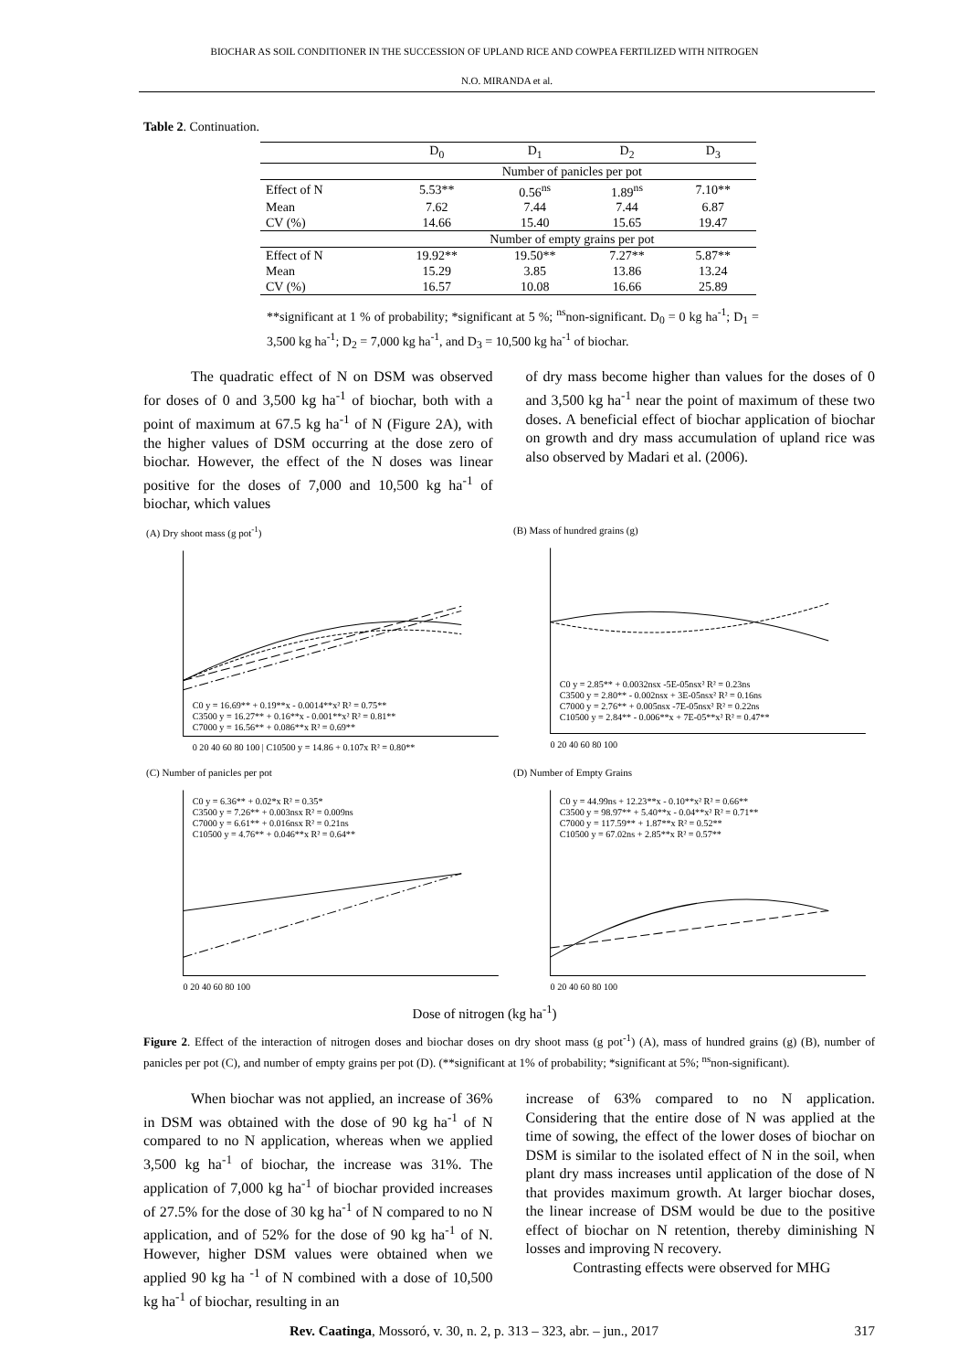BIOCHAR AS SOIL CONDITIONER IN THE SUCCESSION OF UPLAND RICE AND COWPEA FERTILIZED WITH NITROGEN
N.O. MIRANDA et al.
Table 2. Continuation.
| | D<sub>0</sub> | D<sub>1</sub> | D<sub>2</sub> | D<sub>3</sub> |
| --- | --- | --- | --- | --- |
| | Number of panicles per pot | | | |
| Effect of N | 5.53** | 0.56<sup>ns</sup> | 1.89<sup>ns</sup> | 7.10** |
| Mean | 7.62 | 7.44 | 7.44 | 6.87 |
| CV (%) | 14.66 | 15.40 | 15.65 | 19.47 |
| | Number of empty grains per pot | | | |
| Effect of N | 19.92** | 19.50** | 7.27** | 5.87** |
| Mean | 15.29 | 3.85 | 13.86 | 13.24 |
| CV (%) | 16.57 | 10.08 | 16.66 | 25.89 |
**significant at 1 % of probability; *significant at 5 %; <sup>ns</sup>non-significant. D<sub>0</sub> = 0 kg ha<sup>-1</sup>; D<sub>1</sub> = 3,500 kg ha<sup>-1</sup>; D<sub>2</sub> = 7,000 kg ha<sup>-1</sup>, and D<sub>3</sub> = 10,500 kg ha<sup>-1</sup> of biochar.
The quadratic effect of N on DSM was observed for doses of 0 and 3,500 kg ha<sup>-1</sup> of biochar, both with a point of maximum at 67.5 kg ha<sup>-1</sup> of N (Figure 2A), with the higher values of DSM occurring at the dose zero of biochar. However, the effect of the N doses was linear positive for the doses of 7,000 and 10,500 kg ha<sup>-1</sup> of biochar, which values
of dry mass become higher than values for the doses of 0 and 3,500 kg ha<sup>-1</sup> near the point of maximum of these two doses. A beneficial effect of biochar application of biochar on growth and dry mass accumulation of upland rice was also observed by Madari et al. (2006).
(A) Dry shoot mass (g pot<sup>-1</sup>)
C0 y = 16.69** + 0.19**x - 0.0014**x² R² = 0.75**
C3500 y = 16.27** + 0.16**x - 0.001**x² R² = 0.81**
C7000 y = 16.56** + 0.086**x R² = 0.69**
0 20 40 60 80 100 | C10500 y = 14.86 + 0.107x R² = 0.80**
(B) Mass of hundred grains (g)
C0 y = 2.85** + 0.0032nsx -5E-05nsx² R² = 0.23ns
C3500 y = 2.80** - 0.002nsx + 3E-05nsx² R² = 0.16ns
C7000 y = 2.76** + 0.005nsx -7E-05nsx² R² = 0.22ns
C10500 y = 2.84** - 0.006**x + 7E-05**x² R² = 0.47**
0 20 40 60 80 100
(C) Number of panicles per pot
C0 y = 6.36** + 0.02*x R² = 0.35*
C3500 y = 7.26** + 0.003nsx R² = 0.009ns
C7000 y = 6.61** + 0.016nsx R² = 0.21ns
C10500 y = 4.76** + 0.046**x R² = 0.64**
0 20 40 60 80 100
(D) Number of Empty Grains
C0 y = 44.99ns + 12.23**x - 0.10**x² R² = 0.66**
C3500 y = 98.97** + 5.40**x - 0.04**x² R² = 0.71**
C7000 y = 117.59** + 1.87**x R² = 0.52**
C10500 y = 67.02ns + 2.85**x R² = 0.57**
0 20 40 60 80 100
Dose of nitrogen (kg ha<sup>-1</sup>)
Figure 2. Effect of the interaction of nitrogen doses and biochar doses on dry shoot mass (g pot<sup>-1</sup>) (A), mass of hundred grains (g) (B), number of panicles per pot (C), and number of empty grains per pot (D). (**significant at 1% of probability; *significant at 5%; <sup>ns</sup>non-significant).
When biochar was not applied, an increase of 36% in DSM was obtained with the dose of 90 kg ha<sup>-1</sup> of N compared to no N application, whereas when we applied 3,500 kg ha<sup>-1</sup> of biochar, the increase was 31%. The application of 7,000 kg ha<sup>-1</sup> of biochar provided increases of 27.5% for the dose of 30 kg ha<sup>-1</sup> of N compared to no N application, and of 52% for the dose of 90 kg ha<sup>-1</sup> of N. However, higher DSM values were obtained when we applied 90 kg ha <sup>-1</sup> of N combined with a dose of 10,500 kg ha<sup>-1</sup> of biochar, resulting in an
increase of 63% compared to no N application. Considering that the entire dose of N was applied at the time of sowing, the effect of the lower doses of biochar on DSM is similar to the isolated effect of N in the soil, when plant dry mass increases until application of the dose of N that provides maximum growth. At larger biochar doses, the linear increase of DSM would be due to the positive effect of biochar on N retention, thereby diminishing N losses and improving N recovery.
Contrasting effects were observed for MHG
Rev. Caatinga, Mossoró, v. 30, n. 2, p. 313 – 323, abr. – jun., 2017 317